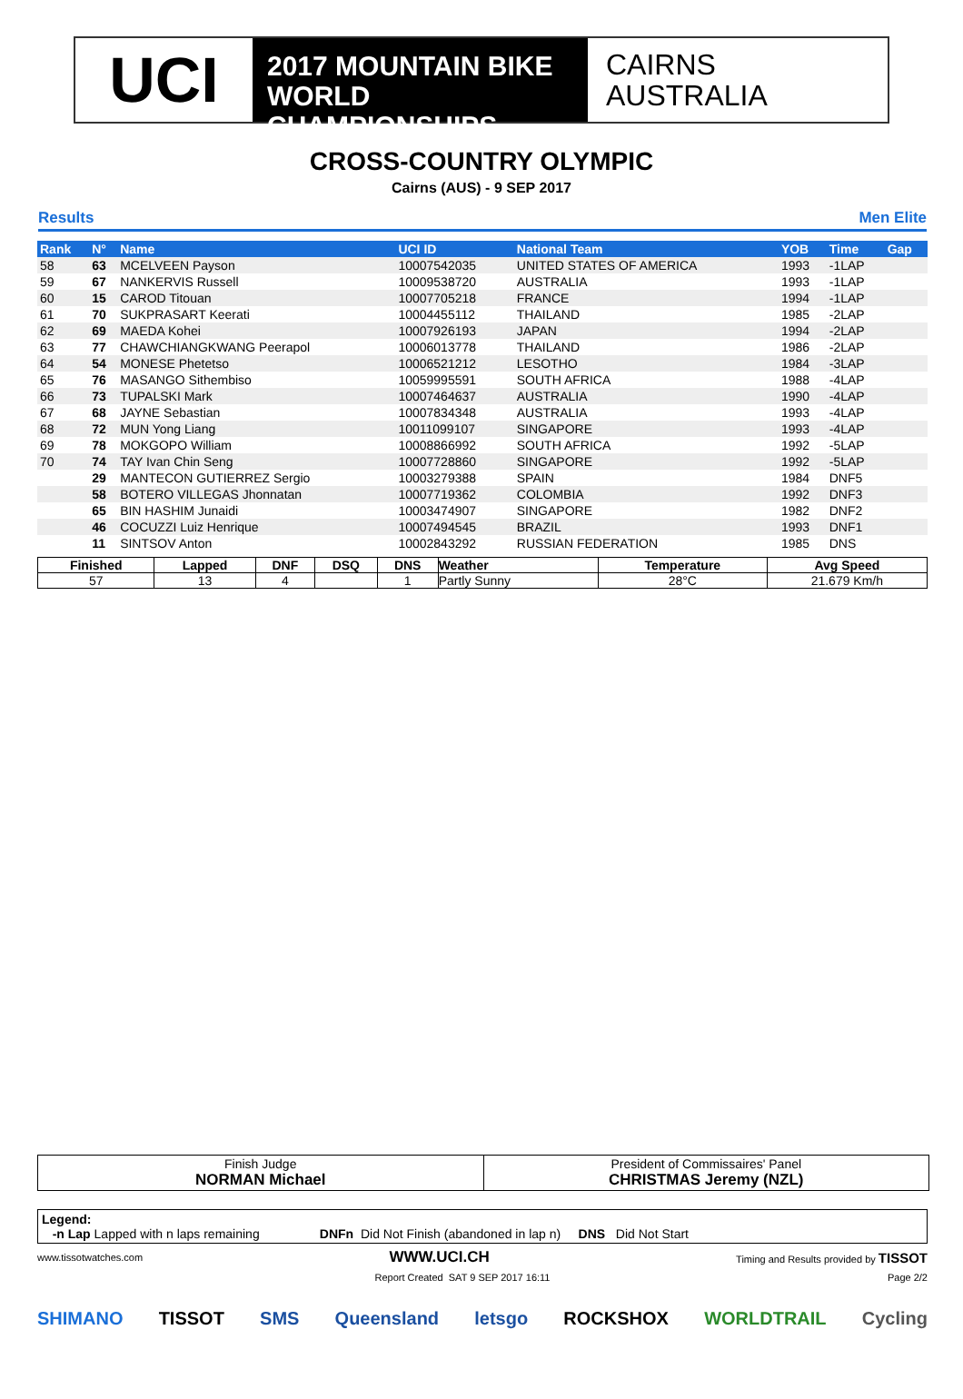UCI
2017 MOUNTAIN BIKE
WORLD CHAMPIONSHIPS
CAIRNS
AUSTRALIA
CROSS-COUNTRY OLYMPIC
Cairns (AUS) - 9 SEP 2017
Results Men Elite
| Rank | N° | Name | UCI ID | National Team | YOB | Time | Gap |
| --- | --- | --- | --- | --- | --- | --- | --- |
| 58 | 63 | MCELVEEN Payson | 10007542035 | UNITED STATES OF AMERICA | 1993 | -1LAP | |
| 59 | 67 | NANKERVIS Russell | 10009538720 | AUSTRALIA | 1993 | -1LAP | |
| 60 | 15 | CAROD Titouan | 10007705218 | FRANCE | 1994 | -1LAP | |
| 61 | 70 | SUKPRASART Keerati | 10004455112 | THAILAND | 1985 | -2LAP | |
| 62 | 69 | MAEDA Kohei | 10007926193 | JAPAN | 1994 | -2LAP | |
| 63 | 77 | CHAWCHIANGKWANG Peerapol | 10006013778 | THAILAND | 1986 | -2LAP | |
| 64 | 54 | MONESE Phetetso | 10006521212 | LESOTHO | 1984 | -3LAP | |
| 65 | 76 | MASANGO Sithembiso | 10059995591 | SOUTH AFRICA | 1988 | -4LAP | |
| 66 | 73 | TUPALSKI Mark | 10007464637 | AUSTRALIA | 1990 | -4LAP | |
| 67 | 68 | JAYNE Sebastian | 10007834348 | AUSTRALIA | 1993 | -4LAP | |
| 68 | 72 | MUN Yong Liang | 10011099107 | SINGAPORE | 1993 | -4LAP | |
| 69 | 78 | MOKGOPO William | 10008866992 | SOUTH AFRICA | 1992 | -5LAP | |
| 70 | 74 | TAY Ivan Chin Seng | 10007728860 | SINGAPORE | 1992 | -5LAP | |
| | 29 | MANTECON GUTIERREZ Sergio | 10003279388 | SPAIN | 1984 | DNF5 | |
| | 58 | BOTERO VILLEGAS Jhonnatan | 10007719362 | COLOMBIA | 1992 | DNF3 | |
| | 65 | BIN HASHIM Junaidi | 10003474907 | SINGAPORE | 1982 | DNF2 | |
| | 46 | COCUZZI Luiz Henrique | 10007494545 | BRAZIL | 1993 | DNF1 | |
| | 11 | SINTSOV Anton | 10002843292 | RUSSIAN FEDERATION | 1985 | DNS | |
| Finished | Lapped | DNF | DSQ | DNS | Weather | Temperature | Avg Speed |
| --- | --- | --- | --- | --- | --- | --- | --- |
| 57 | 13 | 4 | | 1 | Partly Sunny | 28°C | 21.679 Km/h |
Finish Judge
NORMAN Michael
President of Commissaires' Panel
CHRISTMAS Jeremy (NZL)
Legend:
-n Lap Lapped with n laps remaining DNFn Did Not Finish (abandoned in lap n) DNS Did Not Start
www.tissotwatches.com WWW.UCI.CH Timing and Results provided by TISSOT
Report Created SAT 9 SEP 2017 16:11 Page 2/2
SHIMANO TISSOT SMS Queensland letsgo ROCKSHOX WORLDTRAIL Cycling